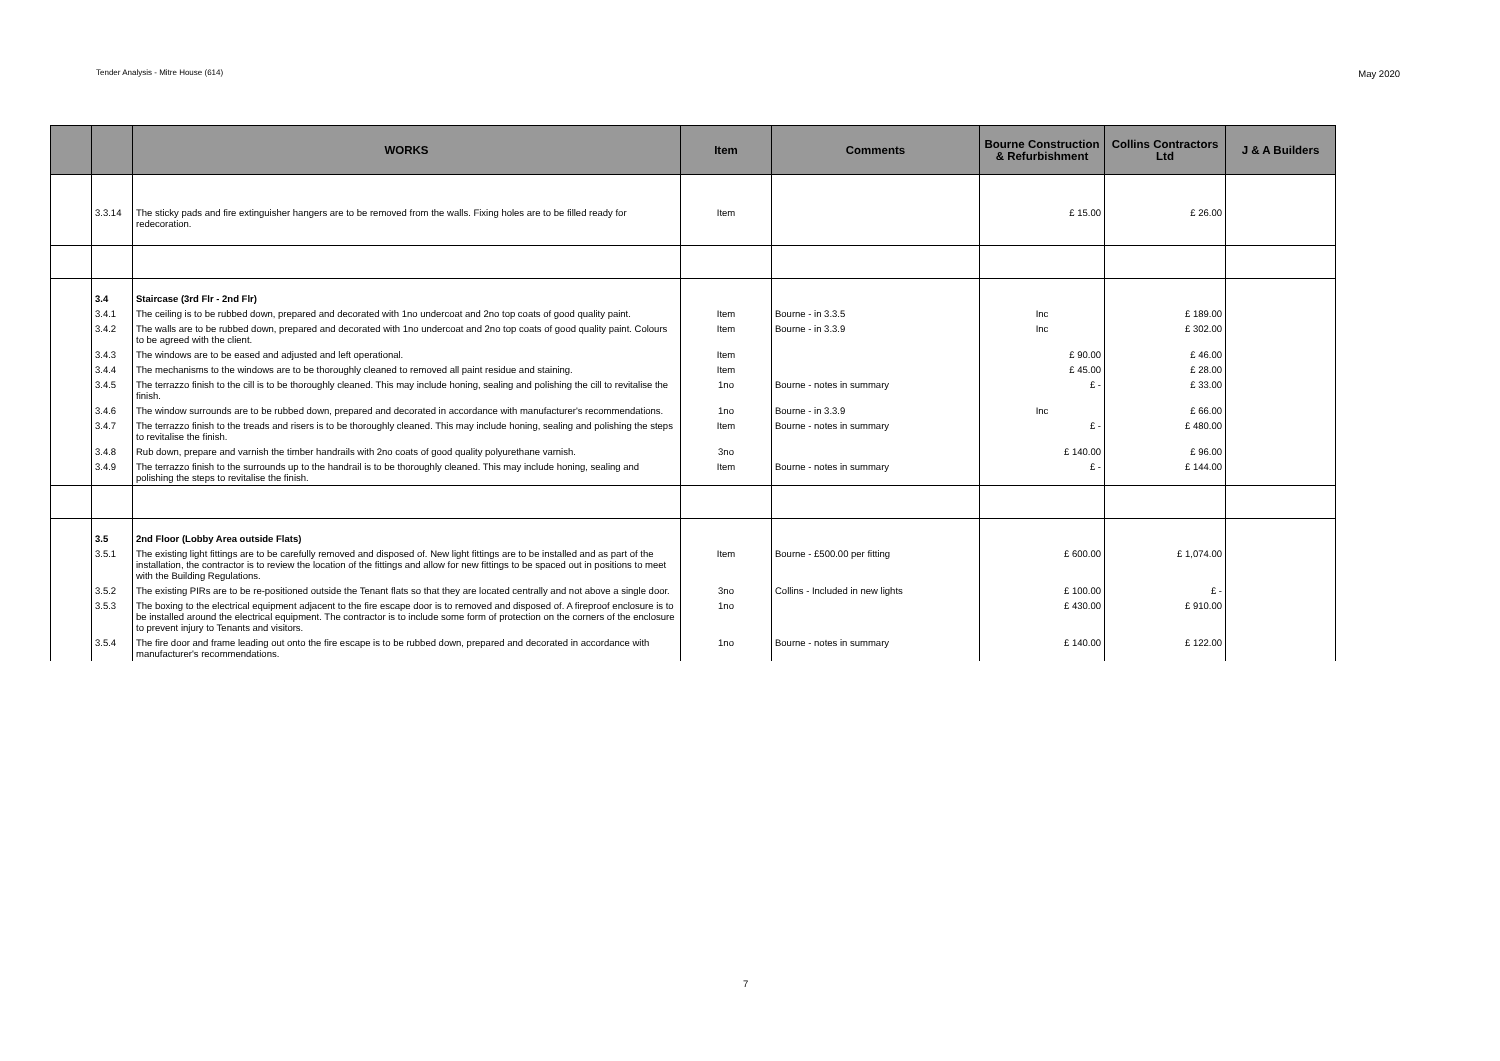Tender Analysis - Mitre House (614) May 2020
| | | WORKS | Item | Comments | Bourne Construction & Refurbishment | Collins Contractors Ltd | J & A Builders |
| --- | --- | --- | --- | --- | --- | --- | --- |
| | 3.3.14 | The sticky pads and fire extinguisher hangers are to be removed from the walls. Fixing holes are to be filled ready for redecoration. | Item | | £ 15.00 | £ 26.00 | |
| | 3.4 | Staircase (3rd Flr - 2nd Flr) | | | | | |
| | 3.4.1 | The ceiling is to be rubbed down, prepared and decorated with 1no undercoat and 2no top coats of good quality paint. | Item | Bourne - in 3.3.5 | Inc | £ 189.00 | |
| | 3.4.2 | The walls are to be rubbed down, prepared and decorated with 1no undercoat and 2no top coats of good quality paint. Colours to be agreed with the client. | Item | Bourne - in 3.3.9 | Inc | £ 302.00 | |
| | 3.4.3 | The windows are to be eased and adjusted and left operational. | Item | | £ 90.00 | £ 46.00 | |
| | 3.4.4 | The mechanisms to the windows are to be thoroughly cleaned to removed all paint residue and staining. | Item | | £ 45.00 | £ 28.00 | |
| | 3.4.5 | The terrazzo finish to the cill is to be thoroughly cleaned. This may include honing, sealing and polishing the cill to revitalise the finish. | 1no | Bourne - notes in summary | £ - | £ 33.00 | |
| | 3.4.6 | The window surrounds are to be rubbed down, prepared and decorated in accordance with manufacturer's recommendations. | 1no | Bourne - in 3.3.9 | Inc | £ 66.00 | |
| | 3.4.7 | The terrazzo finish to the treads and risers is to be thoroughly cleaned. This may include honing, sealing and polishing the steps to revitalise the finish. | Item | Bourne - notes in summary | £ - | £ 480.00 | |
| | 3.4.8 | Rub down, prepare and varnish the timber handrails with 2no coats of good quality polyurethane varnish. | 3no | | £ 140.00 | £ 96.00 | |
| | 3.4.9 | The terrazzo finish to the surrounds up to the handrail is to be thoroughly cleaned. This may include honing, sealing and polishing the steps to revitalise the finish. | Item | Bourne - notes in summary | £ - | £ 144.00 | |
| | 3.5 | 2nd Floor (Lobby Area outside Flats) | | | | | |
| | 3.5.1 | The existing light fittings are to be carefully removed and disposed of. New light fittings are to be installed and as part of the installation, the contractor is to review the location of the fittings and allow for new fittings to be spaced out in positions to meet with the Building Regulations. | Item | Bourne - £500.00 per fitting | £ 600.00 | £ 1,074.00 | |
| | 3.5.2 | The existing PIRs are to be re-positioned outside the Tenant flats so that they are located centrally and not above a single door. | 3no | Collins - Included in new lights | £ 100.00 | £ - | |
| | 3.5.3 | The boxing to the electrical equipment adjacent to the fire escape door is to removed and disposed of. A fireproof enclosure is to be installed around the electrical equipment. The contractor is to include some form of protection on the corners of the enclosure to prevent injury to Tenants and visitors. | 1no | | £ 430.00 | £ 910.00 | |
| | 3.5.4 | The fire door and frame leading out onto the fire escape is to be rubbed down, prepared and decorated in accordance with manufacturer's recommendations. | 1no | Bourne - notes in summary | £ 140.00 | £ 122.00 | |
7